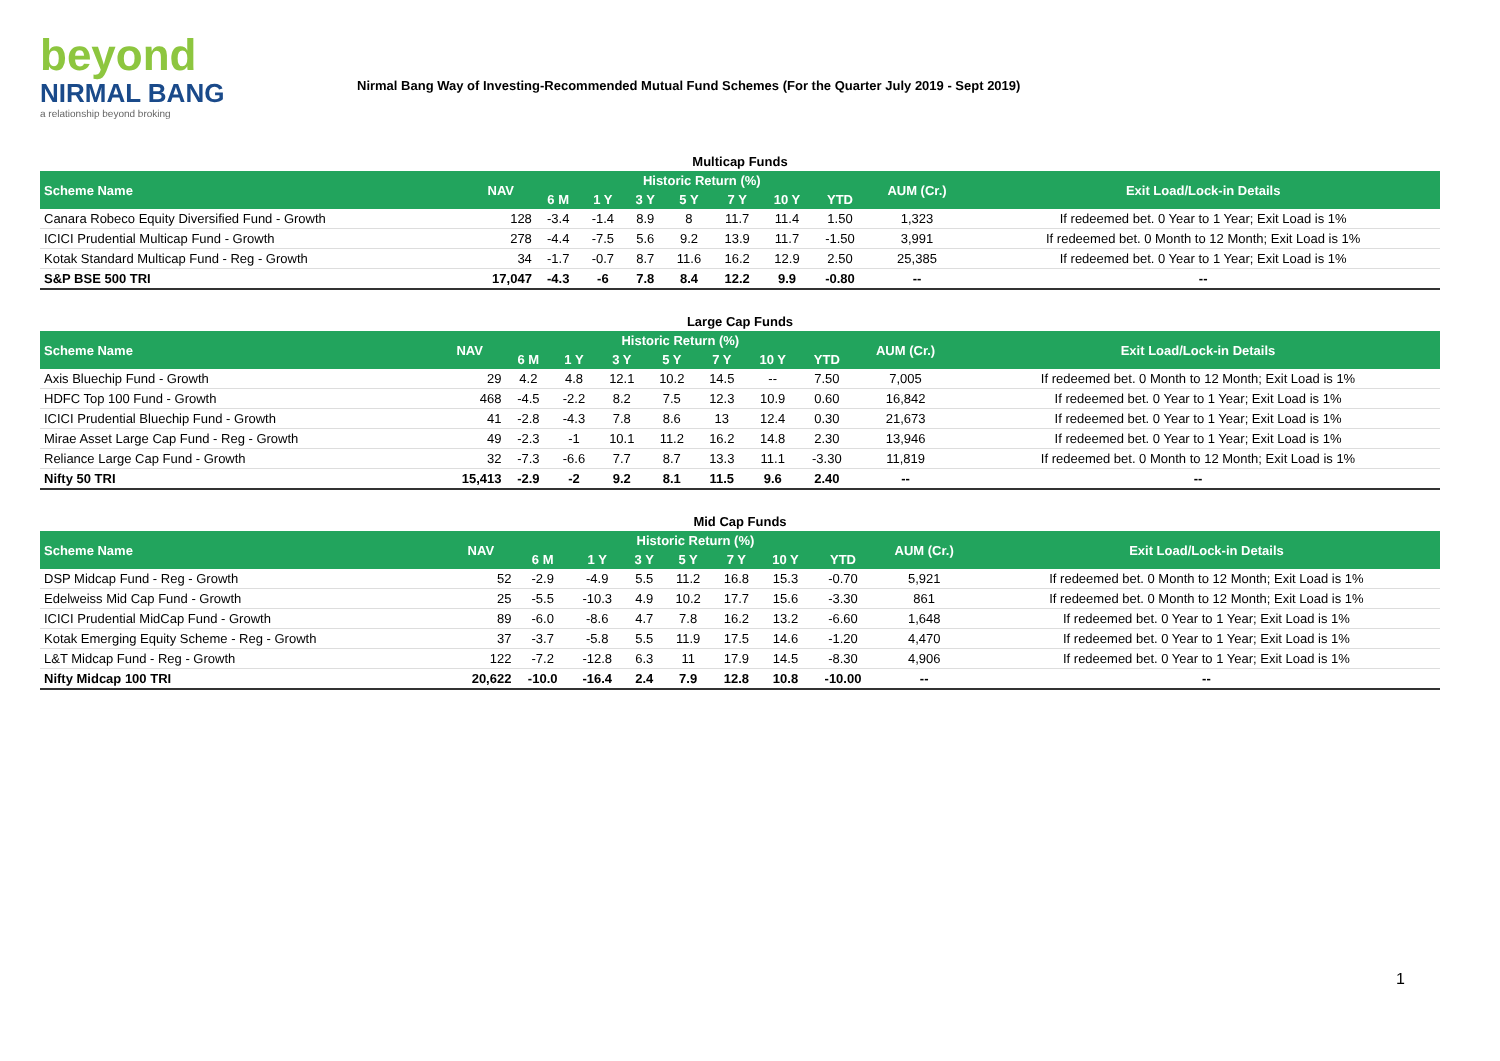beyond
NIRMAL BANG
a relationship beyond broking
Nirmal Bang Way of Investing-Recommended Mutual Fund Schemes (For the Quarter July 2019 - Sept 2019)
Multicap Funds
| Scheme Name | NAV | Historic Return (%) | | | | | | | AUM (Cr.) | Exit Load/Lock-in Details |
| --- | --- | --- | --- | --- | --- | --- | --- | --- | --- | --- |
| | | 6 M | 1 Y | 3 Y | 5 Y | 7 Y | 10 Y | YTD | | |
| Canara Robeco Equity Diversified Fund - Growth | 128 | -3.4 | -1.4 | 8.9 | 8 | 11.7 | 11.4 | 1.50 | 1,323 | If redeemed bet. 0 Year to 1 Year; Exit Load is 1% |
| ICICI Prudential Multicap Fund - Growth | 278 | -4.4 | -7.5 | 5.6 | 9.2 | 13.9 | 11.7 | -1.50 | 3,991 | If redeemed bet. 0 Month to 12 Month; Exit Load is 1% |
| Kotak Standard Multicap Fund - Reg - Growth | 34 | -1.7 | -0.7 | 8.7 | 11.6 | 16.2 | 12.9 | 2.50 | 25,385 | If redeemed bet. 0 Year to 1 Year; Exit Load is 1% |
| S&P BSE 500 TRI | 17,047 | -4.3 | -6 | 7.8 | 8.4 | 12.2 | 9.9 | -0.80 | -- | -- |
Large Cap Funds
| Scheme Name | NAV | Historic Return (%) | | | | | | | AUM (Cr.) | Exit Load/Lock-in Details |
| --- | --- | --- | --- | --- | --- | --- | --- | --- | --- | --- |
| | | 6 M | 1 Y | 3 Y | 5 Y | 7 Y | 10 Y | YTD | | |
| Axis Bluechip Fund - Growth | 29 | 4.2 | 4.8 | 12.1 | 10.2 | 14.5 | -- | 7.50 | 7,005 | If redeemed bet. 0 Month to 12 Month; Exit Load is 1% |
| HDFC Top 100 Fund - Growth | 468 | -4.5 | -2.2 | 8.2 | 7.5 | 12.3 | 10.9 | 0.60 | 16,842 | If redeemed bet. 0 Year to 1 Year; Exit Load is 1% |
| ICICI Prudential Bluechip Fund - Growth | 41 | -2.8 | -4.3 | 7.8 | 8.6 | 13 | 12.4 | 0.30 | 21,673 | If redeemed bet. 0 Year to 1 Year; Exit Load is 1% |
| Mirae Asset Large Cap Fund - Reg - Growth | 49 | -2.3 | -1 | 10.1 | 11.2 | 16.2 | 14.8 | 2.30 | 13,946 | If redeemed bet. 0 Year to 1 Year; Exit Load is 1% |
| Reliance Large Cap Fund - Growth | 32 | -7.3 | -6.6 | 7.7 | 8.7 | 13.3 | 11.1 | -3.30 | 11,819 | If redeemed bet. 0 Month to 12 Month; Exit Load is 1% |
| Nifty 50 TRI | 15,413 | -2.9 | -2 | 9.2 | 8.1 | 11.5 | 9.6 | 2.40 | -- | -- |
Mid Cap Funds
| Scheme Name | NAV | Historic Return (%) | | | | | | | AUM (Cr.) | Exit Load/Lock-in Details |
| --- | --- | --- | --- | --- | --- | --- | --- | --- | --- | --- |
| | | 6 M | 1 Y | 3 Y | 5 Y | 7 Y | 10 Y | YTD | | |
| DSP Midcap Fund - Reg - Growth | 52 | -2.9 | -4.9 | 5.5 | 11.2 | 16.8 | 15.3 | -0.70 | 5,921 | If redeemed bet. 0 Month to 12 Month; Exit Load is 1% |
| Edelweiss Mid Cap Fund - Growth | 25 | -5.5 | -10.3 | 4.9 | 10.2 | 17.7 | 15.6 | -3.30 | 861 | If redeemed bet. 0 Month to 12 Month; Exit Load is 1% |
| ICICI Prudential MidCap Fund - Growth | 89 | -6.0 | -8.6 | 4.7 | 7.8 | 16.2 | 13.2 | -6.60 | 1,648 | If redeemed bet. 0 Year to 1 Year; Exit Load is 1% |
| Kotak Emerging Equity Scheme - Reg - Growth | 37 | -3.7 | -5.8 | 5.5 | 11.9 | 17.5 | 14.6 | -1.20 | 4,470 | If redeemed bet. 0 Year to 1 Year; Exit Load is 1% |
| L&T Midcap Fund - Reg - Growth | 122 | -7.2 | -12.8 | 6.3 | 11 | 17.9 | 14.5 | -8.30 | 4,906 | If redeemed bet. 0 Year to 1 Year; Exit Load is 1% |
| Nifty Midcap 100 TRI | 20,622 | -10.0 | -16.4 | 2.4 | 7.9 | 12.8 | 10.8 | -10.00 | -- | -- |
1